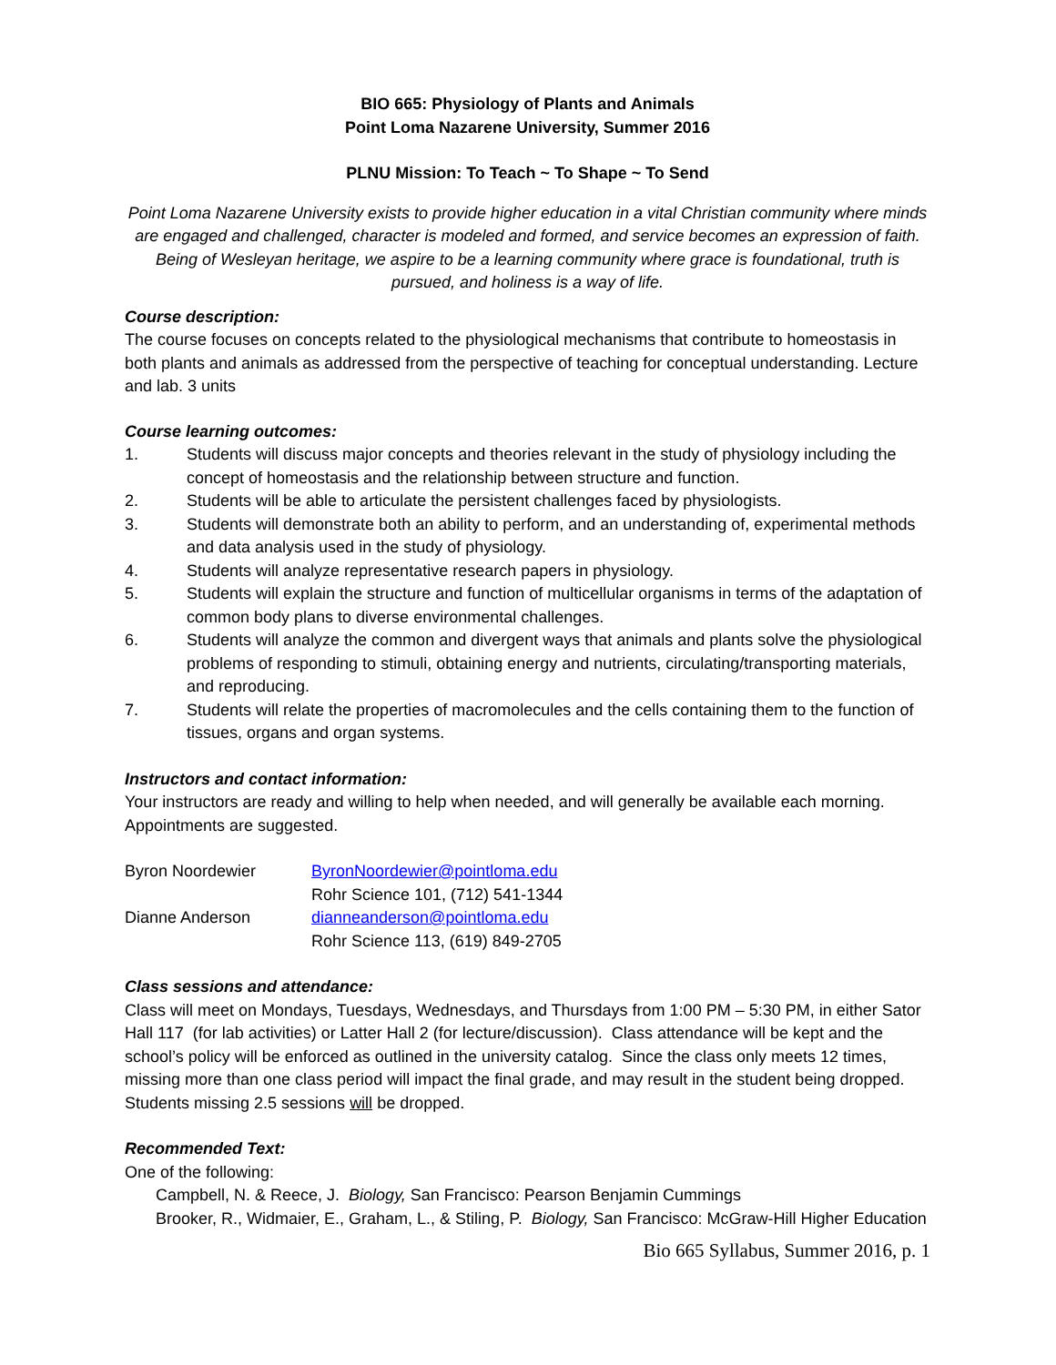BIO 665: Physiology of Plants and Animals
Point Loma Nazarene University, Summer 2016
PLNU Mission: To Teach ~ To Shape ~ To Send
Point Loma Nazarene University exists to provide higher education in a vital Christian community where minds are engaged and challenged, character is modeled and formed, and service becomes an expression of faith. Being of Wesleyan heritage, we aspire to be a learning community where grace is foundational, truth is pursued, and holiness is a way of life.
Course description:
The course focuses on concepts related to the physiological mechanisms that contribute to homeostasis in both plants and animals as addressed from the perspective of teaching for conceptual understanding. Lecture and lab. 3 units
Course learning outcomes:
1. Students will discuss major concepts and theories relevant in the study of physiology including the concept of homeostasis and the relationship between structure and function.
2. Students will be able to articulate the persistent challenges faced by physiologists.
3. Students will demonstrate both an ability to perform, and an understanding of, experimental methods and data analysis used in the study of physiology.
4. Students will analyze representative research papers in physiology.
5. Students will explain the structure and function of multicellular organisms in terms of the adaptation of common body plans to diverse environmental challenges.
6. Students will analyze the common and divergent ways that animals and plants solve the physiological problems of responding to stimuli, obtaining energy and nutrients, circulating/transporting materials, and reproducing.
7. Students will relate the properties of macromolecules and the cells containing them to the function of tissues, organs and organ systems.
Instructors and contact information:
Your instructors are ready and willing to help when needed, and will generally be available each morning. Appointments are suggested.
| Byron Noordewier | ByronNoordewier@pointloma.edu |
| | Rohr Science 101, (712) 541-1344 |
| Dianne Anderson | dianneanderson@pointloma.edu |
| | Rohr Science 113, (619) 849-2705 |
Class sessions and attendance:
Class will meet on Mondays, Tuesdays, Wednesdays, and Thursdays from 1:00 PM – 5:30 PM, in either Sator Hall 117 (for lab activities) or Latter Hall 2 (for lecture/discussion). Class attendance will be kept and the school’s policy will be enforced as outlined in the university catalog. Since the class only meets 12 times, missing more than one class period will impact the final grade, and may result in the student being dropped. Students missing 2.5 sessions will be dropped.
Recommended Text:
One of the following:
Campbell, N. & Reece, J. Biology, San Francisco: Pearson Benjamin Cummings
Brooker, R., Widmaier, E., Graham, L., & Stiling, P. Biology, San Francisco: McGraw-Hill Higher Education
Bio 665 Syllabus, Summer 2016, p. 1